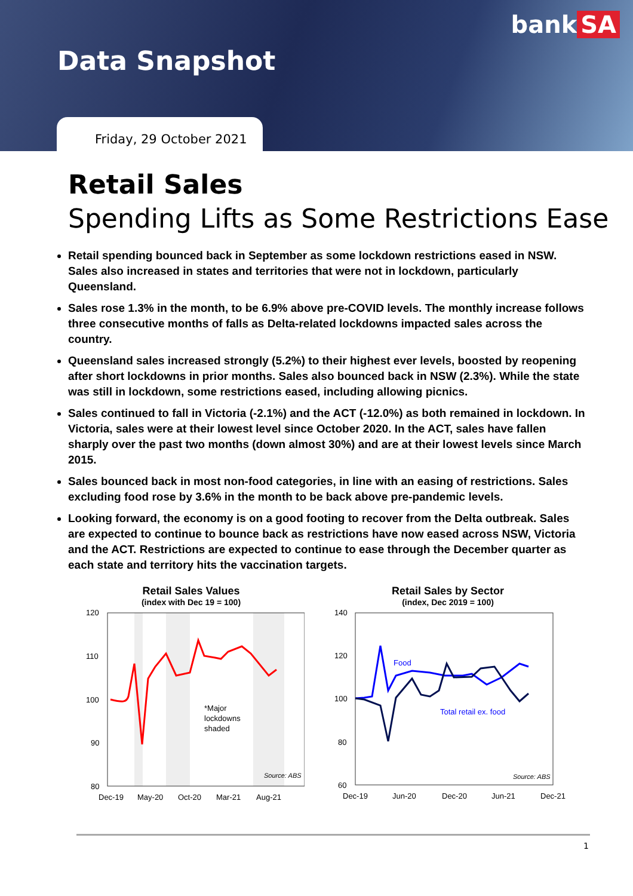bank SA
Data Snapshot
Friday, 29 October 2021
Retail Sales
Spending Lifts as Some Restrictions Ease
Retail spending bounced back in September as some lockdown restrictions eased in NSW. Sales also increased in states and territories that were not in lockdown, particularly Queensland.
Sales rose 1.3% in the month, to be 6.9% above pre-COVID levels. The monthly increase follows three consecutive months of falls as Delta-related lockdowns impacted sales across the country.
Queensland sales increased strongly (5.2%) to their highest ever levels, boosted by reopening after short lockdowns in prior months. Sales also bounced back in NSW (2.3%). While the state was still in lockdown, some restrictions eased, including allowing picnics.
Sales continued to fall in Victoria (-2.1%) and the ACT (-12.0%) as both remained in lockdown. In Victoria, sales were at their lowest level since October 2020. In the ACT, sales have fallen sharply over the past two months (down almost 30%) and are at their lowest levels since March 2015.
Sales bounced back in most non-food categories, in line with an easing of restrictions. Sales excluding food rose by 3.6% in the month to be back above pre-pandemic levels.
Looking forward, the economy is on a good footing to recover from the Delta outbreak. Sales are expected to continue to bounce back as restrictions have now eased across NSW, Victoria and the ACT. Restrictions are expected to continue to ease through the December quarter as each state and territory hits the vaccination targets.
Retail Sales Values
(index with Dec 19 = 100)
120
110
100
90
80
*Major
lockdowns
shaded
Source: ABS
Dec-19
May-20
Oct-20
Mar-21
Aug-21
Retail Sales by Sector
(index, Dec 2019 = 100)
140
120
100
80
60
Food
Total retail ex. food
Source: ABS
Dec-19
Jun-20
Dec-20
Jun-21
Dec-21
1